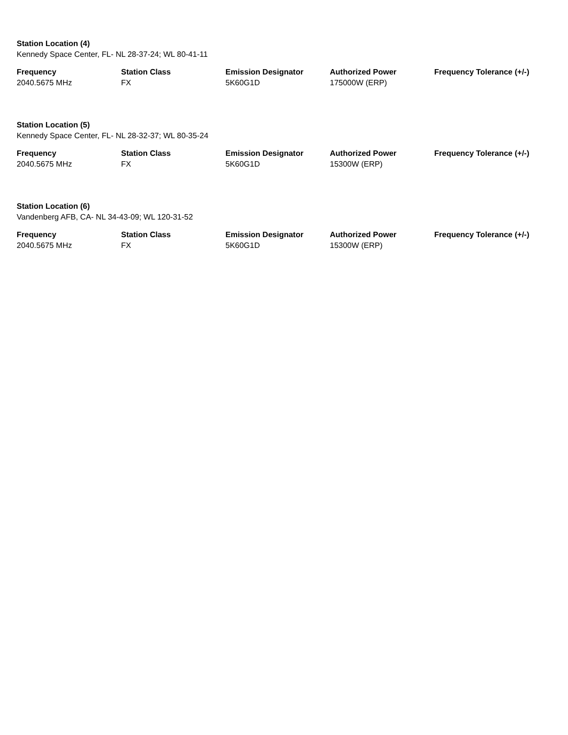Station Location (4)
Kennedy Space Center, FL- NL 28-37-24; WL 80-41-11
| Frequency | Station Class | Emission Designator | Authorized Power | Frequency Tolerance (+/-) |
| --- | --- | --- | --- | --- |
| 2040.5675 MHz | FX | 5K60G1D | 175000W (ERP) | |
Station Location (5)
Kennedy Space Center, FL- NL 28-32-37; WL 80-35-24
| Frequency | Station Class | Emission Designator | Authorized Power | Frequency Tolerance (+/-) |
| --- | --- | --- | --- | --- |
| 2040.5675 MHz | FX | 5K60G1D | 15300W (ERP) | |
Station Location (6)
Vandenberg AFB, CA- NL 34-43-09; WL 120-31-52
| Frequency | Station Class | Emission Designator | Authorized Power | Frequency Tolerance (+/-) |
| --- | --- | --- | --- | --- |
| 2040.5675 MHz | FX | 5K60G1D | 15300W (ERP) | |